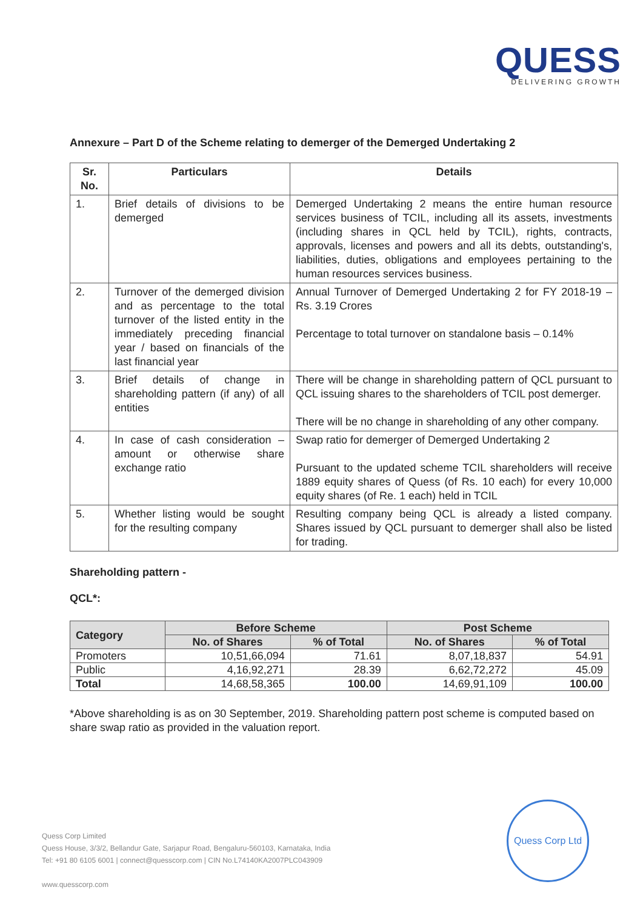QUESS
DELIVERING GROWTH
Annexure – Part D of the Scheme relating to demerger of the Demerged Undertaking 2
| Sr. No. | Particulars | Details |
| --- | --- | --- |
| 1. | Brief details of divisions to be demerged | Demerged Undertaking 2 means the entire human resource services business of TCIL, including all its assets, investments (including shares in QCL held by TCIL), rights, contracts, approvals, licenses and powers and all its debts, outstanding's, liabilities, duties, obligations and employees pertaining to the human resources services business. |
| 2. | Turnover of the demerged division and as percentage to the total turnover of the listed entity in the immediately preceding financial year / based on financials of the last financial year | Annual Turnover of Demerged Undertaking 2 for FY 2018-19 – Rs. 3.19 Crores Percentage to total turnover on standalone basis – 0.14% |
| 3. | Brief details of change in shareholding pattern (if any) of all entities | There will be change in shareholding pattern of QCL pursuant to QCL issuing shares to the shareholders of TCIL post demerger. There will be no change in shareholding of any other company. |
| 4. | In case of cash consideration – amount or otherwise share exchange ratio | Swap ratio for demerger of Demerged Undertaking 2 Pursuant to the updated scheme TCIL shareholders will receive 1889 equity shares of Quess (of Rs. 10 each) for every 10,000 equity shares (of Re. 1 each) held in TCIL |
| 5. | Whether listing would be sought for the resulting company | Resulting company being QCL is already a listed company. Shares issued by QCL pursuant to demerger shall also be listed for trading. |
Shareholding pattern -
QCL*:
| Category | Before Scheme | | Post Scheme | |
| --- | --- | --- | --- | --- |
| | No. of Shares | % of Total | No. of Shares | % of Total |
| Promoters | 10,51,66,094 | 71.61 | 8,07,18,837 | 54.91 |
| Public | 4,16,92,271 | 28.39 | 6,62,72,272 | 45.09 |
| Total | 14,68,58,365 | 100.00 | 14,69,91,109 | 100.00 |
*Above shareholding is as on 30 September, 2019. Shareholding pattern post scheme is computed based on share swap ratio as provided in the valuation report.
Quess Corp Limited
Quess House, 3/3/2, Bellandur Gate, Sarjapur Road, Bengaluru-560103, Karnataka, India
Tel: +91 80 6105 6001 | connect@quesscorp.com | CIN No.L74140KA2007PLC043909
www.quesscorp.com
Quess Corp Ltd